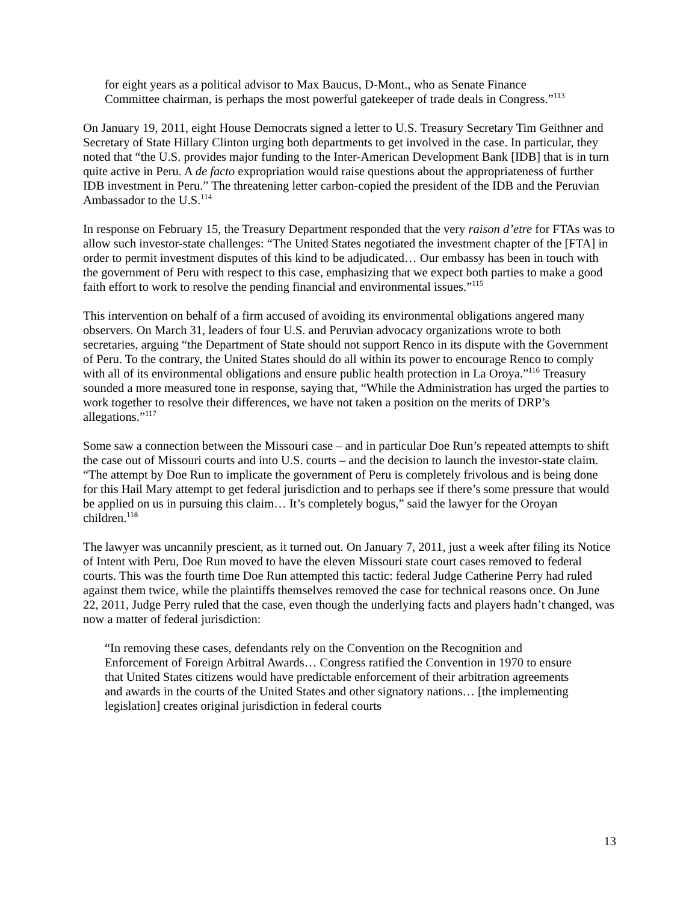for eight years as a political advisor to Max Baucus, D-Mont., who as Senate Finance Committee chairman, is perhaps the most powerful gatekeeper of trade deals in Congress.”<sup>113</sup>
On January 19, 2011, eight House Democrats signed a letter to U.S. Treasury Secretary Tim Geithner and Secretary of State Hillary Clinton urging both departments to get involved in the case. In particular, they noted that “the U.S. provides major funding to the Inter-American Development Bank [IDB] that is in turn quite active in Peru. A de facto expropriation would raise questions about the appropriateness of further IDB investment in Peru.” The threatening letter carbon-copied the president of the IDB and the Peruvian Ambassador to the U.S.<sup>114</sup>
In response on February 15, the Treasury Department responded that the very raison d’etre for FTAs was to allow such investor-state challenges: “The United States negotiated the investment chapter of the [FTA] in order to permit investment disputes of this kind to be adjudicated… Our embassy has been in touch with the government of Peru with respect to this case, emphasizing that we expect both parties to make a good faith effort to work to resolve the pending financial and environmental issues.”<sup>115</sup>
This intervention on behalf of a firm accused of avoiding its environmental obligations angered many observers. On March 31, leaders of four U.S. and Peruvian advocacy organizations wrote to both secretaries, arguing “the Department of State should not support Renco in its dispute with the Government of Peru. To the contrary, the United States should do all within its power to encourage Renco to comply with all of its environmental obligations and ensure public health protection in La Oroya.”<sup>116</sup> Treasury sounded a more measured tone in response, saying that, “While the Administration has urged the parties to work together to resolve their differences, we have not taken a position on the merits of DRP’s allegations.”<sup>117</sup>
Some saw a connection between the Missouri case – and in particular Doe Run’s repeated attempts to shift the case out of Missouri courts and into U.S. courts – and the decision to launch the investor-state claim. “The attempt by Doe Run to implicate the government of Peru is completely frivolous and is being done for this Hail Mary attempt to get federal jurisdiction and to perhaps see if there’s some pressure that would be applied on us in pursuing this claim… It’s completely bogus,” said the lawyer for the Oroyan children.<sup>118</sup>
The lawyer was uncannily prescient, as it turned out. On January 7, 2011, just a week after filing its Notice of Intent with Peru, Doe Run moved to have the eleven Missouri state court cases removed to federal courts. This was the fourth time Doe Run attempted this tactic: federal Judge Catherine Perry had ruled against them twice, while the plaintiffs themselves removed the case for technical reasons once. On June 22, 2011, Judge Perry ruled that the case, even though the underlying facts and players hadn’t changed, was now a matter of federal jurisdiction:
“In removing these cases, defendants rely on the Convention on the Recognition and Enforcement of Foreign Arbitral Awards… Congress ratified the Convention in 1970 to ensure that United States citizens would have predictable enforcement of their arbitration agreements and awards in the courts of the United States and other signatory nations… [the implementing legislation] creates original jurisdiction in federal courts
13